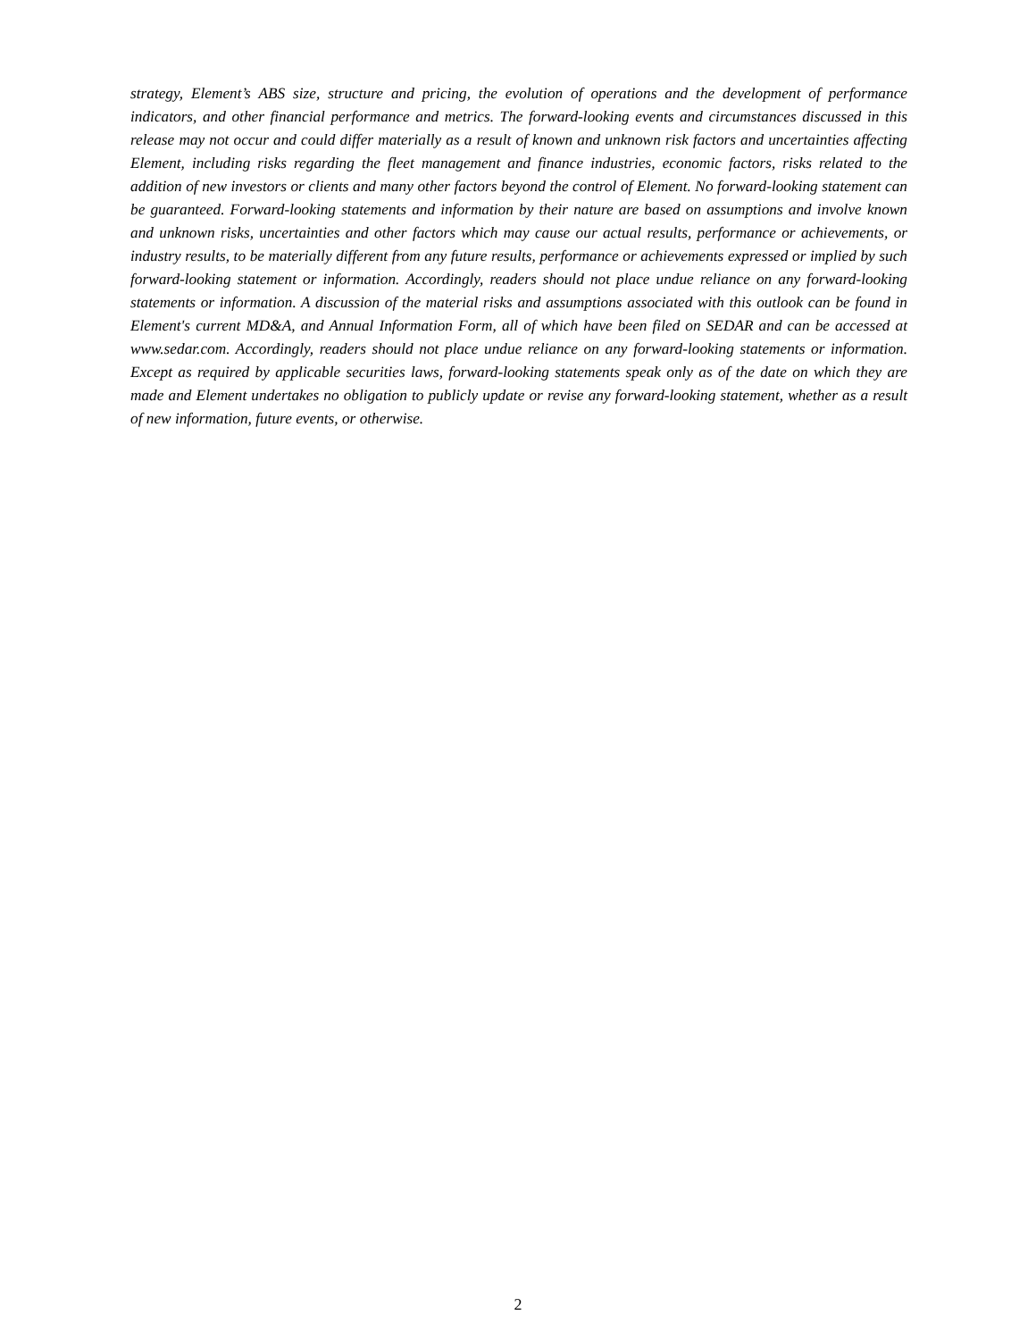strategy, Element’s ABS size, structure and pricing, the evolution of operations and the development of performance indicators, and other financial performance and metrics. The forward-looking events and circumstances discussed in this release may not occur and could differ materially as a result of known and unknown risk factors and uncertainties affecting Element, including risks regarding the fleet management and finance industries, economic factors, risks related to the addition of new investors or clients and many other factors beyond the control of Element. No forward-looking statement can be guaranteed. Forward-looking statements and information by their nature are based on assumptions and involve known and unknown risks, uncertainties and other factors which may cause our actual results, performance or achievements, or industry results, to be materially different from any future results, performance or achievements expressed or implied by such forward-looking statement or information. Accordingly, readers should not place undue reliance on any forward-looking statements or information. A discussion of the material risks and assumptions associated with this outlook can be found in Element's current MD&A, and Annual Information Form, all of which have been filed on SEDAR and can be accessed at www.sedar.com. Accordingly, readers should not place undue reliance on any forward-looking statements or information. Except as required by applicable securities laws, forward-looking statements speak only as of the date on which they are made and Element undertakes no obligation to publicly update or revise any forward-looking statement, whether as a result of new information, future events, or otherwise.
2